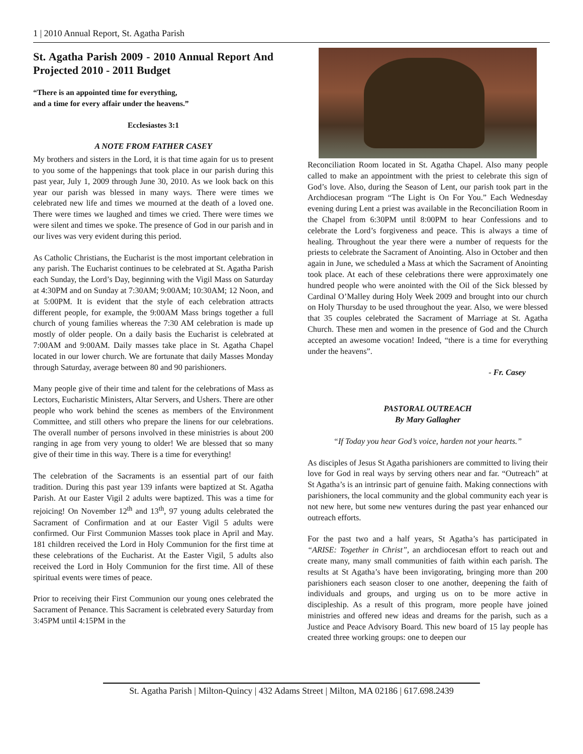1 | 2010 Annual Report, St. Agatha Parish
St. Agatha Parish 2009 - 2010 Annual Report And Projected 2010 - 2011 Budget
“There is an appointed time for everything,
and a time for every affair under the heavens.”
Ecclesiastes 3:1
A NOTE FROM FATHER CASEY
My brothers and sisters in the Lord, it is that time again for us to present to you some of the happenings that took place in our parish during this past year, July 1, 2009 through June 30, 2010. As we look back on this year our parish was blessed in many ways. There were times we celebrated new life and times we mourned at the death of a loved one. There were times we laughed and times we cried. There were times we were silent and times we spoke. The presence of God in our parish and in our lives was very evident during this period.
As Catholic Christians, the Eucharist is the most important celebration in any parish. The Eucharist continues to be celebrated at St. Agatha Parish each Sunday, the Lord’s Day, beginning with the Vigil Mass on Saturday at 4:30PM and on Sunday at 7:30AM; 9:00AM; 10:30AM; 12 Noon, and at 5:00PM. It is evident that the style of each celebration attracts different people, for example, the 9:00AM Mass brings together a full church of young families whereas the 7:30 AM celebration is made up mostly of older people. On a daily basis the Eucharist is celebrated at 7:00AM and 9:00AM. Daily masses take place in St. Agatha Chapel located in our lower church. We are fortunate that daily Masses Monday through Saturday, average between 80 and 90 parishioners.
Many people give of their time and talent for the celebrations of Mass as Lectors, Eucharistic Ministers, Altar Servers, and Ushers. There are other people who work behind the scenes as members of the Environment Committee, and still others who prepare the linens for our celebrations. The overall number of persons involved in these ministries is about 200 ranging in age from very young to older! We are blessed that so many give of their time in this way. There is a time for everything!
The celebration of the Sacraments is an essential part of our faith tradition. During this past year 139 infants were baptized at St. Agatha Parish. At our Easter Vigil 2 adults were baptized. This was a time for rejoicing! On November 12<sup>th</sup> and 13<sup>th</sup>, 97 young adults celebrated the Sacrament of Confirmation and at our Easter Vigil 5 adults were confirmed. Our First Communion Masses took place in April and May. 181 children received the Lord in Holy Communion for the first time at these celebrations of the Eucharist. At the Easter Vigil, 5 adults also received the Lord in Holy Communion for the first time. All of these spiritual events were times of peace.
Prior to receiving their First Communion our young ones celebrated the Sacrament of Penance. This Sacrament is celebrated every Saturday from 3:45PM until 4:15PM in the
Reconciliation Room located in St. Agatha Chapel. Also many people called to make an appointment with the priest to celebrate this sign of God’s love. Also, during the Season of Lent, our parish took part in the Archdiocesan program “The Light is On For You.” Each Wednesday evening during Lent a priest was available in the Reconciliation Room in the Chapel from 6:30PM until 8:00PM to hear Confessions and to celebrate the Lord’s forgiveness and peace. This is always a time of healing. Throughout the year there were a number of requests for the priests to celebrate the Sacrament of Anointing. Also in October and then again in June, we scheduled a Mass at which the Sacrament of Anointing took place. At each of these celebrations there were approximately one hundred people who were anointed with the Oil of the Sick blessed by Cardinal O’Malley during Holy Week 2009 and brought into our church on Holy Thursday to be used throughout the year. Also, we were blessed that 35 couples celebrated the Sacrament of Marriage at St. Agatha Church. These men and women in the presence of God and the Church accepted an awesome vocation! Indeed, “there is a time for everything under the heavens”.
- Fr. Casey
PASTORAL OUTREACH
By Mary Gallagher
“If Today you hear God’s voice, harden not your hearts.”
As disciples of Jesus St Agatha parishioners are committed to living their love for God in real ways by serving others near and far. “Outreach” at St Agatha’s is an intrinsic part of genuine faith. Making connections with parishioners, the local community and the global community each year is not new here, but some new ventures during the past year enhanced our outreach efforts.
For the past two and a half years, St Agatha’s has participated in “ARISE: Together in Christ”, an archdiocesan effort to reach out and create many, many small communities of faith within each parish. The results at St Agatha’s have been invigorating, bringing more than 200 parishioners each season closer to one another, deepening the faith of individuals and groups, and urging us on to be more active in discipleship. As a result of this program, more people have joined ministries and offered new ideas and dreams for the parish, such as a Justice and Peace Advisory Board. This new board of 15 lay people has created three working groups: one to deepen our
St. Agatha Parish | Milton-Quincy | 432 Adams Street | Milton, MA 02186 | 617.698.2439